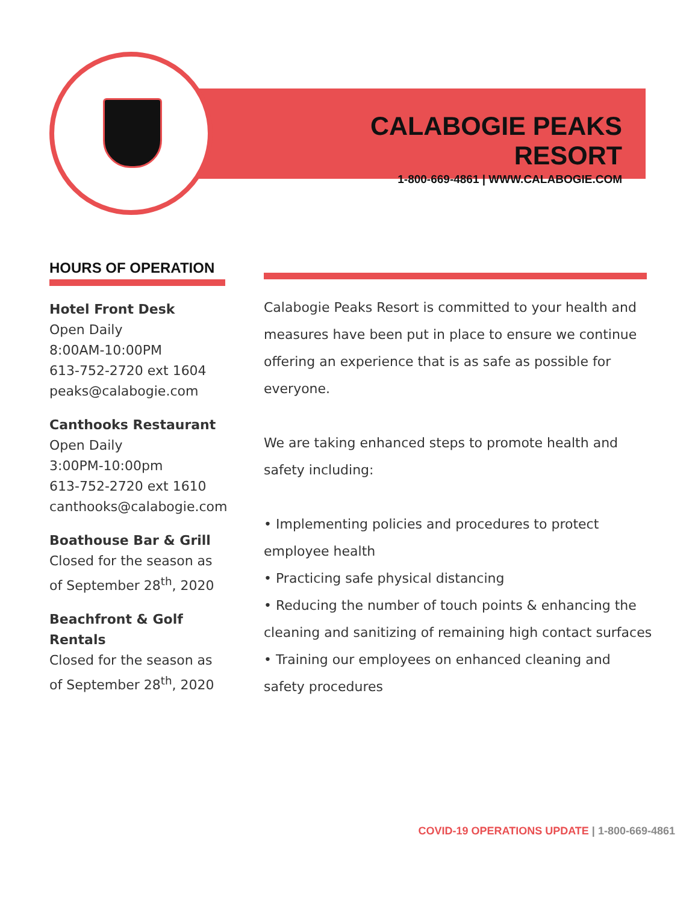CALABOGIE PEAKS RESORT
1-800-669-4861 | WWW.CALABOGIE.COM
HOURS OF OPERATION
Hotel Front Desk
Open Daily
8:00AM-10:00PM
613-752-2720 ext 1604
peaks@calabogie.com
Canthooks Restaurant
Open Daily
3:00PM-10:00pm
613-752-2720 ext 1610
canthooks@calabogie.com
Boathouse Bar & Grill
Closed for the season as of September 28<sup>th</sup>, 2020
Beachfront & Golf Rentals
Closed for the season as of September 28<sup>th</sup>, 2020
Calabogie Peaks Resort is committed to your health and measures have been put in place to ensure we continue offering an experience that is as safe as possible for everyone.
We are taking enhanced steps to promote health and safety including:
• Implementing policies and procedures to protect employee health
• Practicing safe physical distancing
• Reducing the number of touch points & enhancing the cleaning and sanitizing of remaining high contact surfaces
• Training our employees on enhanced cleaning and safety procedures
COVID-19 OPERATIONS UPDATE | 1-800-669-4861